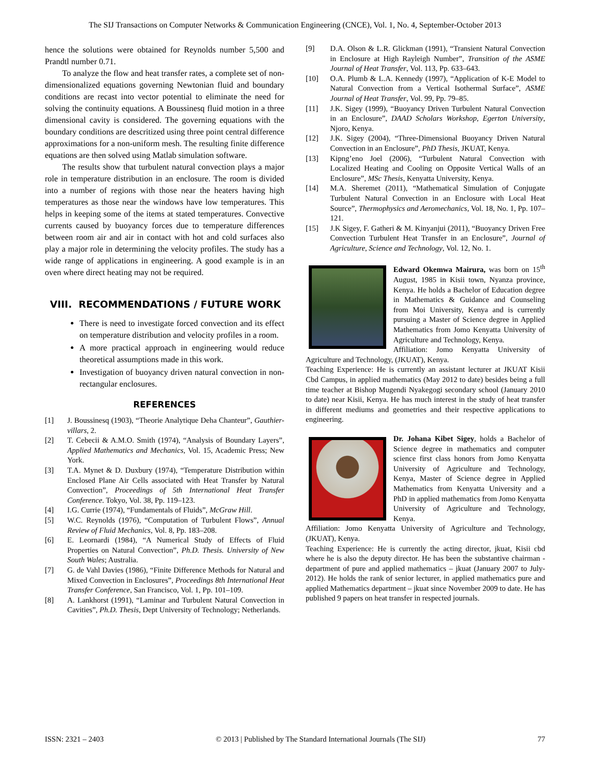The SIJ Transactions on Computer Networks & Communication Engineering (CNCE), Vol. 1, No. 4, September-October 2013
hence the solutions were obtained for Reynolds number 5,500 and Prandtl number 0.71.
To analyze the flow and heat transfer rates, a complete set of non-dimensionalized equations governing Newtonian fluid and boundary conditions are recast into vector potential to eliminate the need for solving the continuity equations. A Boussinesq fluid motion in a three dimensional cavity is considered. The governing equations with the boundary conditions are descritized using three point central difference approximations for a non-uniform mesh. The resulting finite difference equations are then solved using Matlab simulation software.
The results show that turbulent natural convection plays a major role in temperature distribution in an enclosure. The room is divided into a number of regions with those near the heaters having high temperatures as those near the windows have low temperatures. This helps in keeping some of the items at stated temperatures. Convective currents caused by buoyancy forces due to temperature differences between room air and air in contact with hot and cold surfaces also play a major role in determining the velocity profiles. The study has a wide range of applications in engineering. A good example is in an oven where direct heating may not be required.
VIII. RECOMMENDATIONS / FUTURE WORK
There is need to investigate forced convection and its effect on temperature distribution and velocity profiles in a room.
A more practical approach in engineering would reduce theoretical assumptions made in this work.
Investigation of buoyancy driven natural convection in non-rectangular enclosures.
REFERENCES
[1] J. Boussinesq (1903), “Theorie Analytique Deha Chanteur”, Gauthier-villars, 2.
[2] T. Cebecii & A.M.O. Smith (1974), “Analysis of Boundary Layers”, Applied Mathematics and Mechanics, Vol. 15, Academic Press; New York.
[3] T.A. Mynet & D. Duxbury (1974), “Temperature Distribution within Enclosed Plane Air Cells associated with Heat Transfer by Natural Convection”, Proceedings of 5th International Heat Transfer Conference. Tokyo, Vol. 38, Pp. 119–123.
[4] I.G. Currie (1974), “Fundamentals of Fluids”, McGraw Hill.
[5] W.C. Reynolds (1976), “Computation of Turbulent Flows”, Annual Review of Fluid Mechanics, Vol. 8, Pp. 183–208.
[6] E. Leornardi (1984), “A Numerical Study of Effects of Fluid Properties on Natural Convection”, Ph.D. Thesis. University of New South Wales; Australia.
[7] G. de Vahl Davies (1986), “Finite Difference Methods for Natural and Mixed Convection in Enclosures”, Proceedings 8th International Heat Transfer Conference, San Francisco, Vol. 1, Pp. 101–109.
[8] A. Lankhorst (1991), “Laminar and Turbulent Natural Convection in Cavities”, Ph.D. Thesis, Dept University of Technology; Netherlands.
[9] D.A. Olson & L.R. Glickman (1991), “Transient Natural Convection in Enclosure at High Rayleigh Number”, Transition of the ASME Journal of Heat Transfer, Vol. 113, Pp. 633–643.
[10] O.A. Plumb & L.A. Kennedy (1997), “Application of K-E Model to Natural Convection from a Vertical Isothermal Surface”, ASME Journal of Heat Transfer, Vol. 99, Pp. 79–85.
[11] J.K. Sigey (1999), “Buoyancy Driven Turbulent Natural Convection in an Enclosure”, DAAD Scholars Workshop, Egerton University, Njoro, Kenya.
[12] J.K. Sigey (2004), “Three-Dimensional Buoyancy Driven Natural Convection in an Enclosure”, PhD Thesis, JKUAT, Kenya.
[13] Kipng’eno Joel (2006), “Turbulent Natural Convection with Localized Heating and Cooling on Opposite Vertical Walls of an Enclosure”, MSc Thesis, Kenyatta University, Kenya.
[14] M.A. Sheremet (2011), “Mathematical Simulation of Conjugate Turbulent Natural Convection in an Enclosure with Local Heat Source”, Thermophysics and Aeromechanics, Vol. 18, No. 1, Pp. 107–121.
[15] J.K Sigey, F. Gatheri & M. Kinyanjui (2011), “Buoyancy Driven Free Convection Turbulent Heat Transfer in an Enclosure”, Journal of Agriculture, Science and Technology, Vol. 12, No. 1.
Edward Okemwa Mairura, was born on 15<sup>th</sup> August, 1985 in Kisii town, Nyanza province, Kenya. He holds a Bachelor of Education degree in Mathematics & Guidance and Counseling from Moi University, Kenya and is currently pursuing a Master of Science degree in Applied Mathematics from Jomo Kenyatta University of Agriculture and Technology, Kenya.
Affiliation: Jomo Kenyatta University of Agriculture and Technology, (JKUAT), Kenya.
Teaching Experience: He is currently an assistant lecturer at JKUAT Kisii Cbd Campus, in applied mathematics (May 2012 to date) besides being a full time teacher at Bishop Mugendi Nyakegogi secondary school (January 2010 to date) near Kisii, Kenya. He has much interest in the study of heat transfer in different mediums and geometries and their respective applications to engineering.
Dr. Johana Kibet Sigey, holds a Bachelor of Science degree in mathematics and computer science first class honors from Jomo Kenyatta University of Agriculture and Technology, Kenya, Master of Science degree in Applied Mathematics from Kenyatta University and a PhD in applied mathematics from Jomo Kenyatta University of Agriculture and Technology, Kenya.
Affiliation: Jomo Kenyatta University of Agriculture and Technology, (JKUAT), Kenya.
Teaching Experience: He is currently the acting director, jkuat, Kisii cbd where he is also the deputy director. He has been the substantive chairman - department of pure and applied mathematics – jkuat (January 2007 to July- 2012). He holds the rank of senior lecturer, in applied mathematics pure and applied Mathematics department – jkuat since November 2009 to date. He has published 9 papers on heat transfer in respected journals.
ISSN: 2321 – 2403 © 2013 | Published by The Standard International Journals (The SIJ) 77